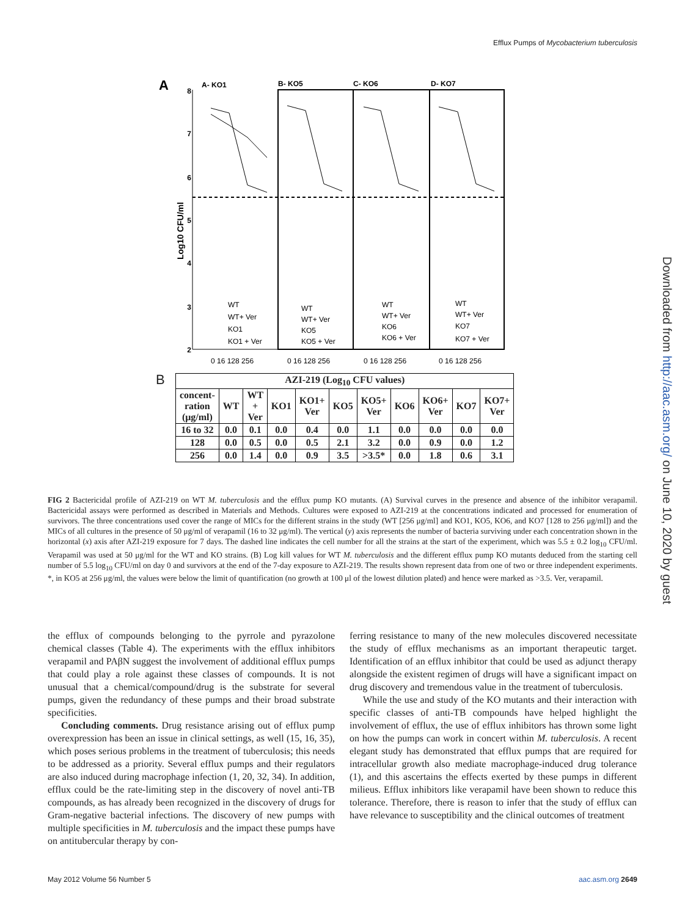Efflux Pumps of Mycobacterium tuberculosis
Downloaded from http://aac.asm.org/ on June 10, 2020 by guest
A
A- KO1
B- KO5
C- KO6
D- KO7
8
7
6
5
4
3
2
Log10 CFU/ml
0 16 128 256
0 16 128 256
0 16 128 256
0 16 128 256
WT
WT+ Ver
KO1
KO1 + Ver
WT
WT+ Ver
KO5
KO5 + Ver
WT
WT+ Ver
KO6
KO6 + Ver
WT
WT+ Ver
KO7
KO7 + Ver
B
| AZI-219 (Log<sub>10</sub> CFU values) | | | | | | | | | | |
| --- | --- | --- | --- | --- | --- | --- | --- | --- | --- | --- |
| concent- ration (μg/ml) | WT | WT + Ver | KO1 | KO1+ Ver | KO5 | KO5+ Ver | KO6 | KO6+ Ver | KO7 | KO7+ Ver |
| 16 to 32 | 0.0 | 0.1 | 0.0 | 0.4 | 0.0 | 1.1 | 0.0 | 0.0 | 0.0 | 0.0 |
| 128 | 0.0 | 0.5 | 0.0 | 0.5 | 2.1 | 3.2 | 0.0 | 0.9 | 0.0 | 1.2 |
| 256 | 0.0 | 1.4 | 0.0 | 0.9 | 3.5 | >3.5* | 0.0 | 1.8 | 0.6 | 3.1 |
FIG 2 Bactericidal profile of AZI-219 on WT M. tuberculosis and the efflux pump KO mutants. (A) Survival curves in the presence and absence of the inhibitor verapamil. Bactericidal assays were performed as described in Materials and Methods. Cultures were exposed to AZI-219 at the concentrations indicated and processed for enumeration of survivors. The three concentrations used cover the range of MICs for the different strains in the study (WT [256 μg/ml] and KO1, KO5, KO6, and KO7 [128 to 256 μg/ml]) and the MICs of all cultures in the presence of 50 μg/ml of verapamil (16 to 32 μg/ml). The vertical (y) axis represents the number of bacteria surviving under each concentration shown in the horizontal (x) axis after AZI-219 exposure for 7 days. The dashed line indicates the cell number for all the strains at the start of the experiment, which was 5.5 ± 0.2 log<sub>10</sub> CFU/ml. Verapamil was used at 50 μg/ml for the WT and KO strains. (B) Log kill values for WT M. tuberculosis and the different efflux pump KO mutants deduced from the starting cell number of 5.5 log<sub>10</sub> CFU/ml on day 0 and survivors at the end of the 7-day exposure to AZI-219. The results shown represent data from one of two or three independent experiments. *, in KO5 at 256 μg/ml, the values were below the limit of quantification (no growth at 100 μl of the lowest dilution plated) and hence were marked as >3.5. Ver, verapamil.
the efflux of compounds belonging to the pyrrole and pyrazolone chemical classes (Table 4). The experiments with the efflux inhibitors verapamil and PAβN suggest the involvement of additional efflux pumps that could play a role against these classes of compounds. It is not unusual that a chemical/compound/drug is the substrate for several pumps, given the redundancy of these pumps and their broad substrate specificities.
Concluding comments. Drug resistance arising out of efflux pump overexpression has been an issue in clinical settings, as well (15, 16, 35), which poses serious problems in the treatment of tuberculosis; this needs to be addressed as a priority. Several efflux pumps and their regulators are also induced during macrophage infection (1, 20, 32, 34). In addition, efflux could be the rate-limiting step in the discovery of novel anti-TB compounds, as has already been recognized in the discovery of drugs for Gram-negative bacterial infections. The discovery of new pumps with multiple specificities in M. tuberculosis and the impact these pumps have on antitubercular therapy by con-
ferring resistance to many of the new molecules discovered necessitate the study of efflux mechanisms as an important therapeutic target. Identification of an efflux inhibitor that could be used as adjunct therapy alongside the existent regimen of drugs will have a significant impact on drug discovery and tremendous value in the treatment of tuberculosis.
While the use and study of the KO mutants and their interaction with specific classes of anti-TB compounds have helped highlight the involvement of efflux, the use of efflux inhibitors has thrown some light on how the pumps can work in concert within M. tuberculosis. A recent elegant study has demonstrated that efflux pumps that are required for intracellular growth also mediate macrophage-induced drug tolerance (1), and this ascertains the effects exerted by these pumps in different milieus. Efflux inhibitors like verapamil have been shown to reduce this tolerance. Therefore, there is reason to infer that the study of efflux can have relevance to susceptibility and the clinical outcomes of treatment
May 2012 Volume 56 Number 5 aac.asm.org 2649